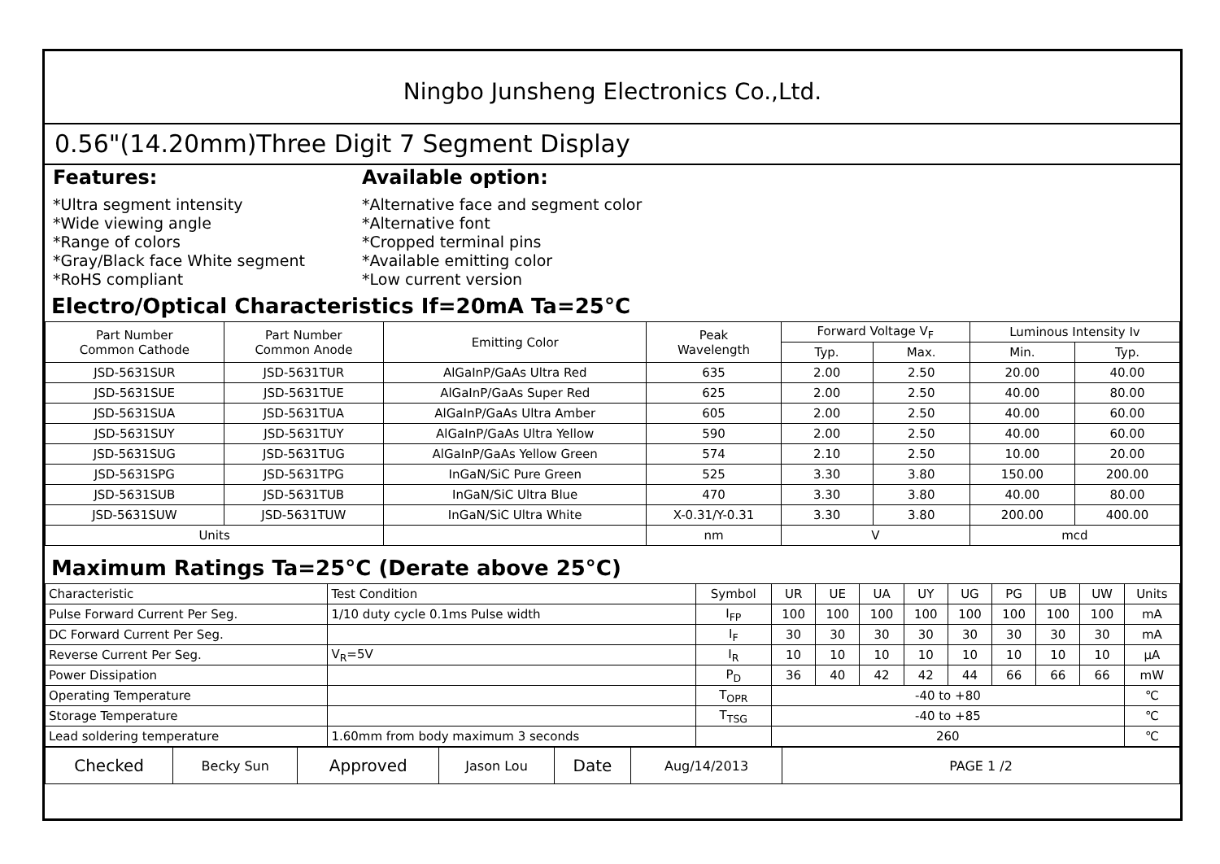Ningbo Junsheng Electronics Co.,Ltd.
0.56"(14.20mm)Three Digit 7 Segment Display
Features:
*Ultra segment intensity
*Wide viewing angle
*Range of colors
*Gray/Black face White segment
*RoHS compliant
Available option:
*Alternative face and segment color
*Alternative font
*Cropped terminal pins
*Available emitting color
*Low current version
Electro/Optical Characteristics If=20mA Ta=25°C
| Part Number Common Cathode | Part Number Common Anode | Emitting Color | Peak Wavelength | Forward Voltage V<sub>F</sub> | | Luminous Intensity Iv | |
| --- | --- | --- | --- | --- | --- | --- | --- |
| | | | | Typ. | Max. | Min. | Typ. |
| JSD-5631SUR | JSD-5631TUR | AlGaInP/GaAs Ultra Red | 635 | 2.00 | 2.50 | 20.00 | 40.00 |
| JSD-5631SUE | JSD-5631TUE | AlGaInP/GaAs Super Red | 625 | 2.00 | 2.50 | 40.00 | 80.00 |
| JSD-5631SUA | JSD-5631TUA | AlGaInP/GaAs Ultra Amber | 605 | 2.00 | 2.50 | 40.00 | 60.00 |
| JSD-5631SUY | JSD-5631TUY | AlGaInP/GaAs Ultra Yellow | 590 | 2.00 | 2.50 | 40.00 | 60.00 |
| JSD-5631SUG | JSD-5631TUG | AlGaInP/GaAs Yellow Green | 574 | 2.10 | 2.50 | 10.00 | 20.00 |
| JSD-5631SPG | JSD-5631TPG | InGaN/SiC Pure Green | 525 | 3.30 | 3.80 | 150.00 | 200.00 |
| JSD-5631SUB | JSD-5631TUB | InGaN/SiC Ultra Blue | 470 | 3.30 | 3.80 | 40.00 | 80.00 |
| JSD-5631SUW | JSD-5631TUW | InGaN/SiC Ultra White | X-0.31/Y-0.31 | 3.30 | 3.80 | 200.00 | 400.00 |
| Units | | | nm | V | | mcd | |
Maximum Ratings Ta=25°C (Derate above 25°C)
| Characteristic | Test Condition | Symbol | UR | UE | UA | UY | UG | PG | UB | UW | Units |
| Pulse Forward Current Per Seg. | 1/10 duty cycle 0.1ms Pulse width | I<sub>FP</sub> | 100 | 100 | 100 | 100 | 100 | 100 | 100 | 100 | mA |
| DC Forward Current Per Seg. | | I<sub>F</sub> | 30 | 30 | 30 | 30 | 30 | 30 | 30 | 30 | mA |
| Reverse Current Per Seg. | V<sub>R</sub>=5V | I<sub>R</sub> | 10 | 10 | 10 | 10 | 10 | 10 | 10 | 10 | μA |
| Power Dissipation | | P<sub>D</sub> | 36 | 40 | 42 | 42 | 44 | 66 | 66 | 66 | mW |
| Operating Temperature | | T<sub>OPR</sub> | -40 to +80 | | | | | | | | ℃ |
| Storage Temperature | | T<sub>TSG</sub> | -40 to +85 | | | | | | | | ℃ |
| Lead soldering temperature | 1.60mm from body maximum 3 seconds | | 260 | | | | | | | | ℃ |
| Checked | Becky Sun | Approved | Jason Lou | Date | Aug/14/2013 | PAGE 1 /2 |